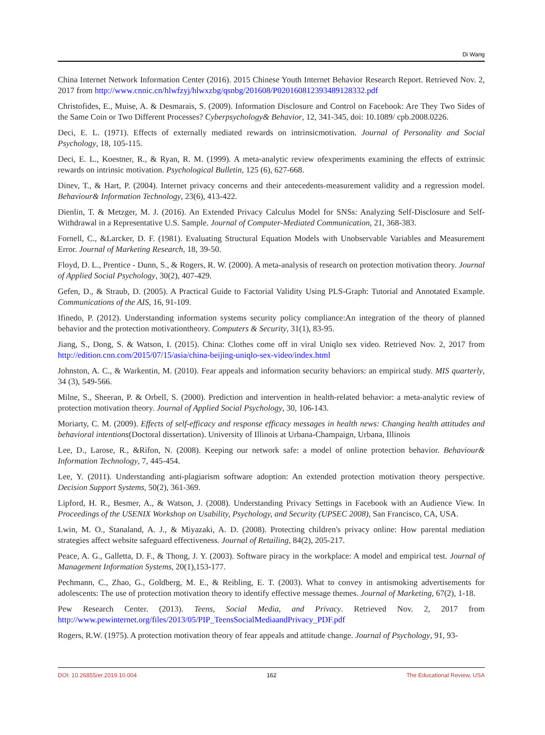Di Wang
China Internet Network Information Center (2016). 2015 Chinese Youth Internet Behavior Research Report. Retrieved Nov. 2, 2017 from http://www.cnnic.cn/hlwfzyj/hlwxzbg/qsnbg/201608/P020160812393489128332.pdf
Christofides, E., Muise, A. & Desmarais, S. (2009). Information Disclosure and Control on Facebook: Are They Two Sides of the Same Coin or Two Different Processes? Cyberpsychology& Behavior, 12, 341-345, doi: 10.1089/ cpb.2008.0226.
Deci, E. L. (1971). Effects of externally mediated rewards on intrinsicmotivation. Journal of Personality and Social Psychology, 18, 105-115.
Deci, E. L., Koestner, R., & Ryan, R. M. (1999). A meta-analytic review ofexperiments examining the effects of extrinsic rewards on intrinsic motivation. Psychological Bulletin, 125 (6), 627-668.
Dinev, T., & Hart, P. (2004). Internet privacy concerns and their antecedents-measurement validity and a regression model. Behaviour& Information Technology, 23(6), 413-422.
Dienlin, T. & Metzger, M. J. (2016). An Extended Privacy Calculus Model for SNSs: Analyzing Self-Disclosure and Self-Withdrawal in a Representative U.S. Sample. Journal of Computer-Mediated Communication, 21, 368-383.
Fornell, C., &Larcker, D. F. (1981). Evaluating Structural Equation Models with Unobservable Variables and Measurement Error. Journal of Marketing Research, 18, 39-50.
Floyd, D. L., Prentice - Dunn, S., & Rogers, R. W. (2000). A meta-analysis of research on protection motivation theory. Journal of Applied Social Psychology, 30(2), 407-429.
Gefen, D., & Straub, D. (2005). A Practical Guide to Factorial Validity Using PLS-Graph: Tutorial and Annotated Example. Communications of the AIS, 16, 91-109.
Ifinedo, P. (2012). Understanding information systems security policy compliance:An integration of the theory of planned behavior and the protection motivationtheory. Computers & Security, 31(1), 83-95.
Jiang, S., Dong, S. & Watson, I. (2015). China: Clothes come off in viral Uniqlo sex video. Retrieved Nov. 2, 2017 from http://edition.cnn.com/2015/07/15/asia/china-beijing-uniqlo-sex-video/index.html
Johnston, A. C., & Warkentin, M. (2010). Fear appeals and information security behaviors: an empirical study. MIS quarterly, 34 (3), 549-566.
Milne, S., Sheeran, P. & Orbell, S. (2000). Prediction and intervention in health-related behavior: a meta-analytic review of protection motivation theory. Journal of Applied Social Psychology, 30, 106-143.
Moriarty, C. M. (2009). Effects of self-efficacy and response efficacy messages in health news: Changing health attitudes and behavioral intentions(Doctoral dissertation). University of Illinois at Urbana-Champaign, Urbana, Illinois
Lee, D., Larose, R., &Rifon, N. (2008). Keeping our network safe: a model of online protection behavior. Behaviour& Information Technology, 7, 445-454.
Lee, Y. (2011). Understanding anti-plagiarism software adoption: An extended protection motivation theory perspective. Decision Support Systems, 50(2), 361-369.
Lipford, H. R., Besmer, A., & Watson, J. (2008). Understanding Privacy Settings in Facebook with an Audience View. In Proceedings of the USENIX Workshop on Usability, Psychology, and Security (UPSEC 2008), San Francisco, CA, USA.
Lwin, M. O., Stanaland, A. J., & Miyazaki, A. D. (2008). Protecting children's privacy online: How parental mediation strategies affect website safeguard effectiveness. Journal of Retailing, 84(2), 205-217.
Peace, A. G., Galletta, D. F., & Thong, J. Y. (2003). Software piracy in the workplace: A model and empirical test. Journal of Management Information Systems, 20(1),153-177.
Pechmann, C., Zhao, G., Goldberg, M. E., & Reibling, E. T. (2003). What to convey in antismoking advertisements for adolescents: The use of protection motivation theory to identify effective message themes. Journal of Marketing, 67(2), 1-18.
Pew Research Center. (2013). Teens, Social Media, and Privacy. Retrieved Nov. 2, 2017 from http://www.pewinternet.org/files/2013/05/PIP_TeensSocialMediaandPrivacy_PDF.pdf
Rogers, R.W. (1975). A protection motivation theory of fear appeals and attitude change. Journal of Psychology, 91, 93-
DOI: 10.26855/er.2019.10.004 162 The Educational Review, USA